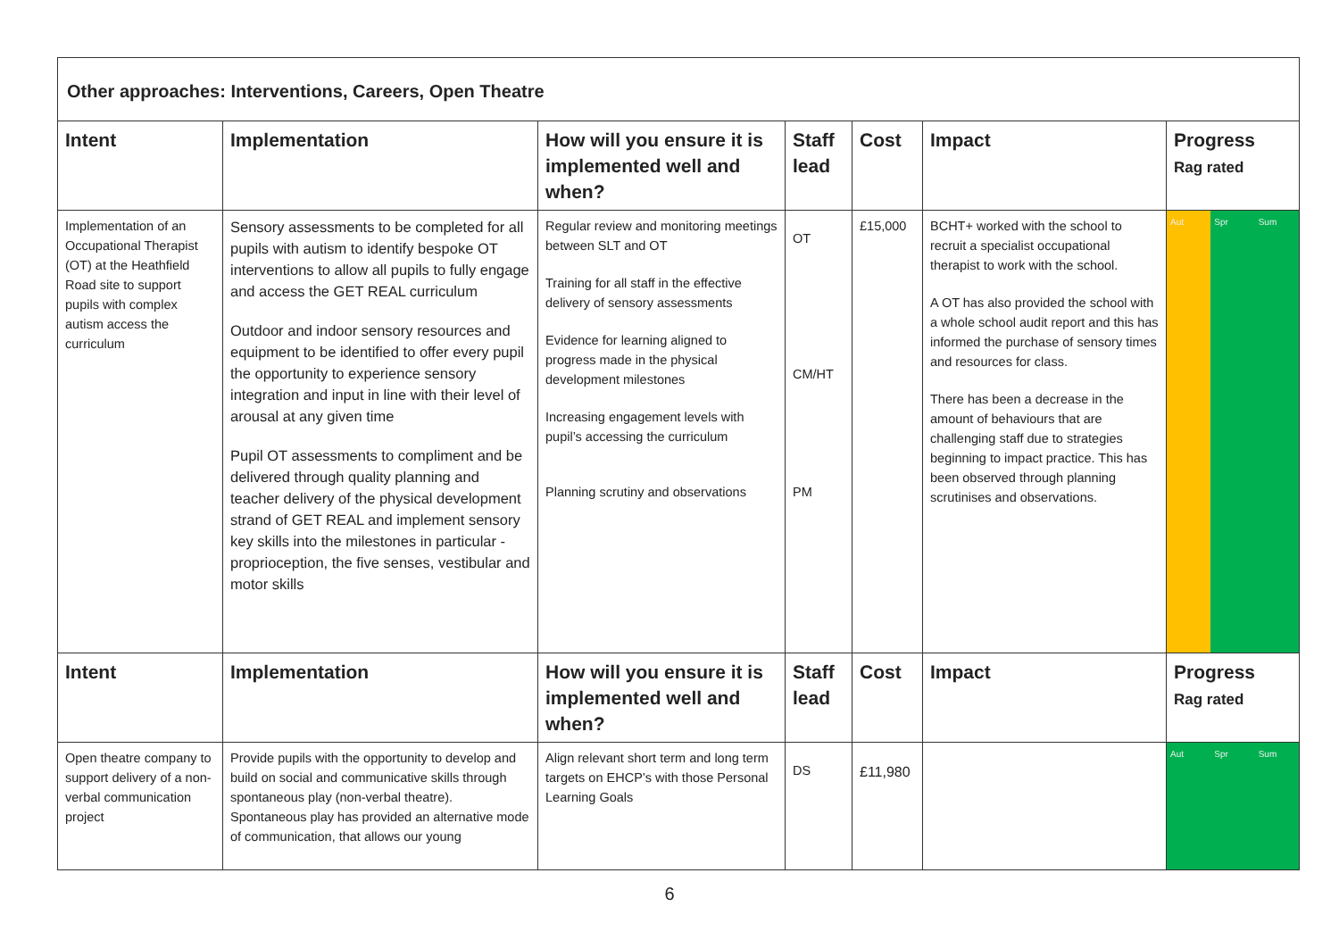| Other approaches: Interventions, Careers, Open Theatre | | | | | | |
| Intent | Implementation | How will you ensure it is implemented well and when? | Staff lead | Cost | Impact | Progress Rag rated |
| Implementation of an Occupational Therapist (OT) at the Heathfield Road site to support pupils with complex autism access the curriculum | Sensory assessments to be completed for all pupils with autism to identify bespoke OT interventions to allow all pupils to fully engage and access the GET REAL curriculum Outdoor and indoor sensory resources and equipment to be identified to offer every pupil the opportunity to experience sensory integration and input in line with their level of arousal at any given time Pupil OT assessments to compliment and be delivered through quality planning and teacher delivery of the physical development strand of GET REAL and implement sensory key skills into the milestones in particular -proprioception, the five senses, vestibular and motor skills | Regular review and monitoring meetings between SLT and OT Training for all staff in the effective delivery of sensory assessments Evidence for learning aligned to progress made in the physical development milestones Increasing engagement levels with pupil’s accessing the curriculum Planning scrutiny and observations | OT CM/HT PM | £15,000 | BCHT+ worked with the school to recruit a specialist occupational therapist to work with the school. A OT has also provided the school with a whole school audit report and this has informed the purchase of sensory times and resources for class. There has been a decrease in the amount of behaviours that are challenging staff due to strategies beginning to impact practice. This has been observed through planning scrutinises and observations. | Aut Spr Sum |
| Intent | Implementation | How will you ensure it is implemented well and when? | Staff lead | Cost | Impact | Progress Rag rated |
| Open theatre company to support delivery of a non-verbal communication project | Provide pupils with the opportunity to develop and build on social and communicative skills through spontaneous play (non-verbal theatre). Spontaneous play has provided an alternative mode of communication, that allows our young | Align relevant short term and long term targets on EHCP’s with those Personal Learning Goals | DS | £11,980 | | Aut Spr Sum |
6